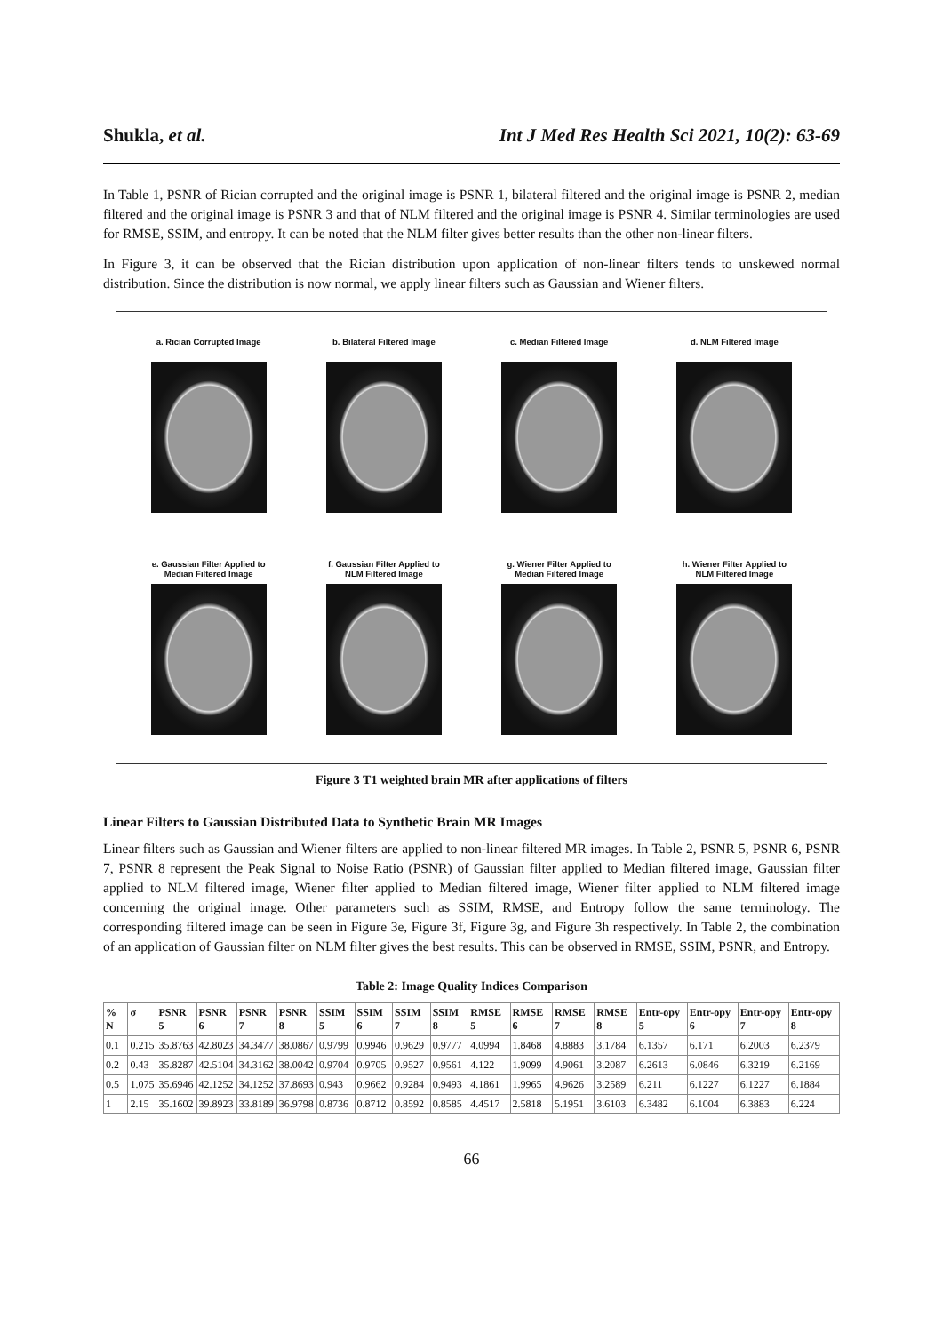Shukla, et al. Int J Med Res Health Sci 2021, 10(2): 63-69
In Table 1, PSNR of Rician corrupted and the original image is PSNR 1, bilateral filtered and the original image is PSNR 2, median filtered and the original image is PSNR 3 and that of NLM filtered and the original image is PSNR 4. Similar terminologies are used for RMSE, SSIM, and entropy. It can be noted that the NLM filter gives better results than the other non-linear filters.
In Figure 3, it can be observed that the Rician distribution upon application of non-linear filters tends to unskewed normal distribution. Since the distribution is now normal, we apply linear filters such as Gaussian and Wiener filters.
a. Rician Corrupted Image
b. Bilateral Filtered Image
c. Median Filtered Image
d. NLM Filtered Image
e. Gaussian Filter Applied to
Median Filtered Image
f. Gaussian Filter Applied to
NLM Filtered Image
g. Wiener Filter Applied to
Median Filtered Image
h. Wiener Filter Applied to
NLM Filtered Image
Figure 3 T1 weighted brain MR after applications of filters
Linear Filters to Gaussian Distributed Data to Synthetic Brain MR Images
Linear filters such as Gaussian and Wiener filters are applied to non-linear filtered MR images. In Table 2, PSNR 5, PSNR 6, PSNR 7, PSNR 8 represent the Peak Signal to Noise Ratio (PSNR) of Gaussian filter applied to Median filtered image, Gaussian filter applied to NLM filtered image, Wiener filter applied to Median filtered image, Wiener filter applied to NLM filtered image concerning the original image. Other parameters such as SSIM, RMSE, and Entropy follow the same terminology. The corresponding filtered image can be seen in Figure 3e, Figure 3f, Figure 3g, and Figure 3h respectively. In Table 2, the combination of an application of Gaussian filter on NLM filter gives the best results. This can be observed in RMSE, SSIM, PSNR, and Entropy.
Table 2: Image Quality Indices Comparison
| % N | σ | PSNR 5 | PSNR 6 | PSNR 7 | PSNR 8 | SSIM 5 | SSIM 6 | SSIM 7 | SSIM 8 | RMSE 5 | RMSE 6 | RMSE 7 | RMSE 8 | Entr-opy 5 | Entr-opy 6 | Entr-opy 7 | Entr-opy 8 |
| --- | --- | --- | --- | --- | --- | --- | --- | --- | --- | --- | --- | --- | --- | --- | --- | --- | --- |
| 0.1 | 0.215 | 35.8763 | 42.8023 | 34.3477 | 38.0867 | 0.9799 | 0.9946 | 0.9629 | 0.9777 | 4.0994 | 1.8468 | 4.8883 | 3.1784 | 6.1357 | 6.171 | 6.2003 | 6.2379 |
| 0.2 | 0.43 | 35.8287 | 42.5104 | 34.3162 | 38.0042 | 0.9704 | 0.9705 | 0.9527 | 0.9561 | 4.122 | 1.9099 | 4.9061 | 3.2087 | 6.2613 | 6.0846 | 6.3219 | 6.2169 |
| 0.5 | 1.075 | 35.6946 | 42.1252 | 34.1252 | 37.8693 | 0.943 | 0.9662 | 0.9284 | 0.9493 | 4.1861 | 1.9965 | 4.9626 | 3.2589 | 6.211 | 6.1227 | 6.1227 | 6.1884 |
| 1 | 2.15 | 35.1602 | 39.8923 | 33.8189 | 36.9798 | 0.8736 | 0.8712 | 0.8592 | 0.8585 | 4.4517 | 2.5818 | 5.1951 | 3.6103 | 6.3482 | 6.1004 | 6.3883 | 6.224 |
66